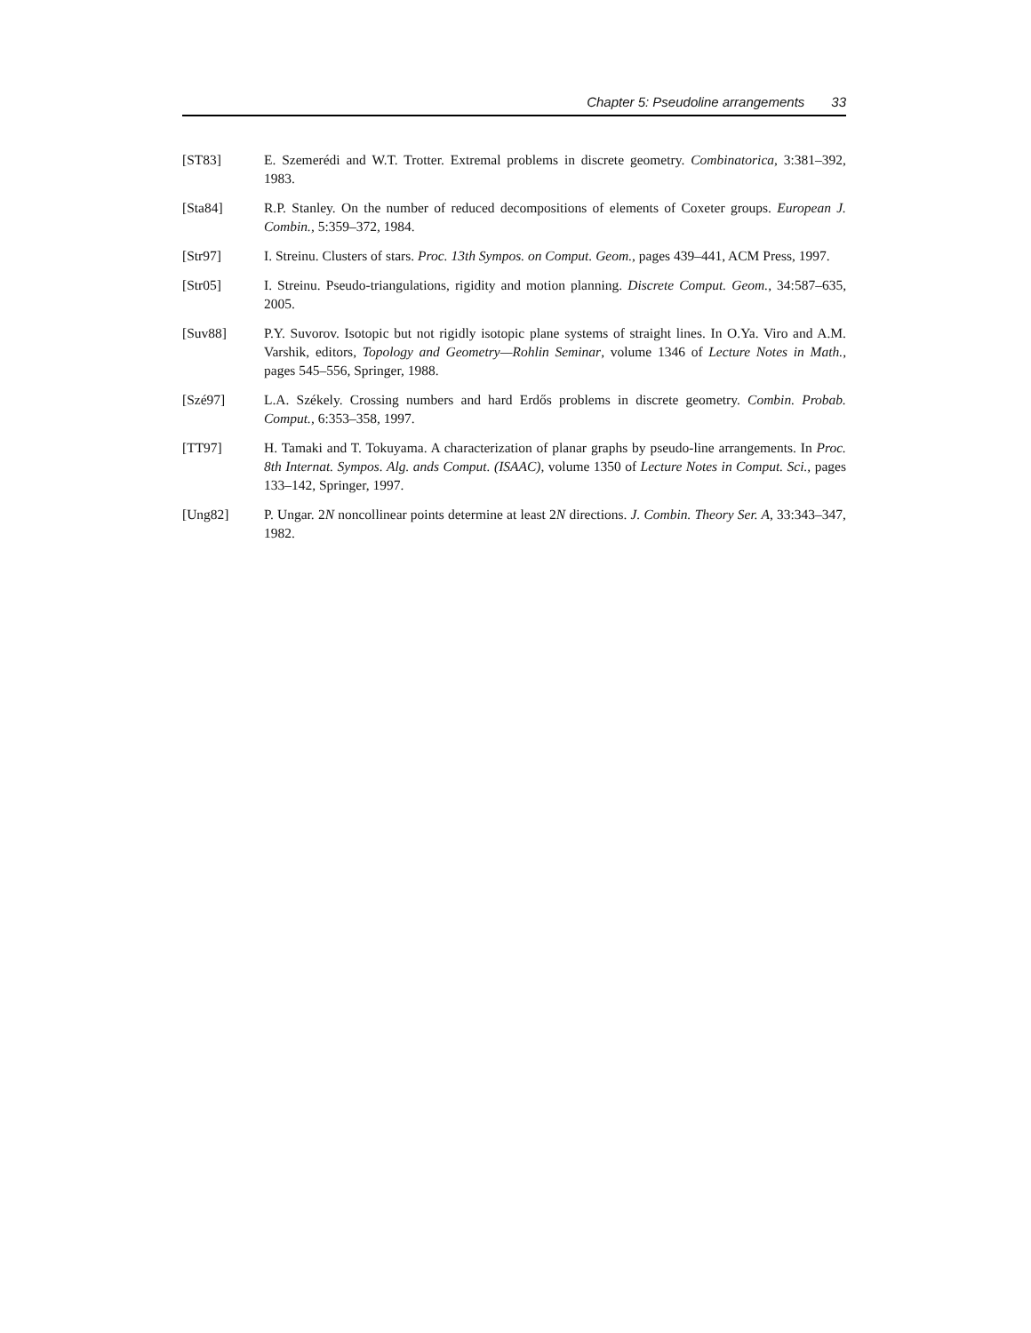Chapter 5: Pseudoline arrangements 33
[ST83] E. Szemerédi and W.T. Trotter. Extremal problems in discrete geometry. Combinatorica, 3:381–392, 1983.
[Sta84] R.P. Stanley. On the number of reduced decompositions of elements of Coxeter groups. European J. Combin., 5:359–372, 1984.
[Str97] I. Streinu. Clusters of stars. Proc. 13th Sympos. on Comput. Geom., pages 439–441, ACM Press, 1997.
[Str05] I. Streinu. Pseudo-triangulations, rigidity and motion planning. Discrete Comput. Geom., 34:587–635, 2005.
[Suv88] P.Y. Suvorov. Isotopic but not rigidly isotopic plane systems of straight lines. In O.Ya. Viro and A.M. Varshik, editors, Topology and Geometry—Rohlin Seminar, volume 1346 of Lecture Notes in Math., pages 545–556, Springer, 1988.
[Szé97] L.A. Székely. Crossing numbers and hard Erdős problems in discrete geometry. Combin. Probab. Comput., 6:353–358, 1997.
[TT97] H. Tamaki and T. Tokuyama. A characterization of planar graphs by pseudo-line arrangements. In Proc. 8th Internat. Sympos. Alg. ands Comput. (ISAAC), volume 1350 of Lecture Notes in Comput. Sci., pages 133–142, Springer, 1997.
[Ung82] P. Ungar. 2N noncollinear points determine at least 2N directions. J. Combin. Theory Ser. A, 33:343–347, 1982.